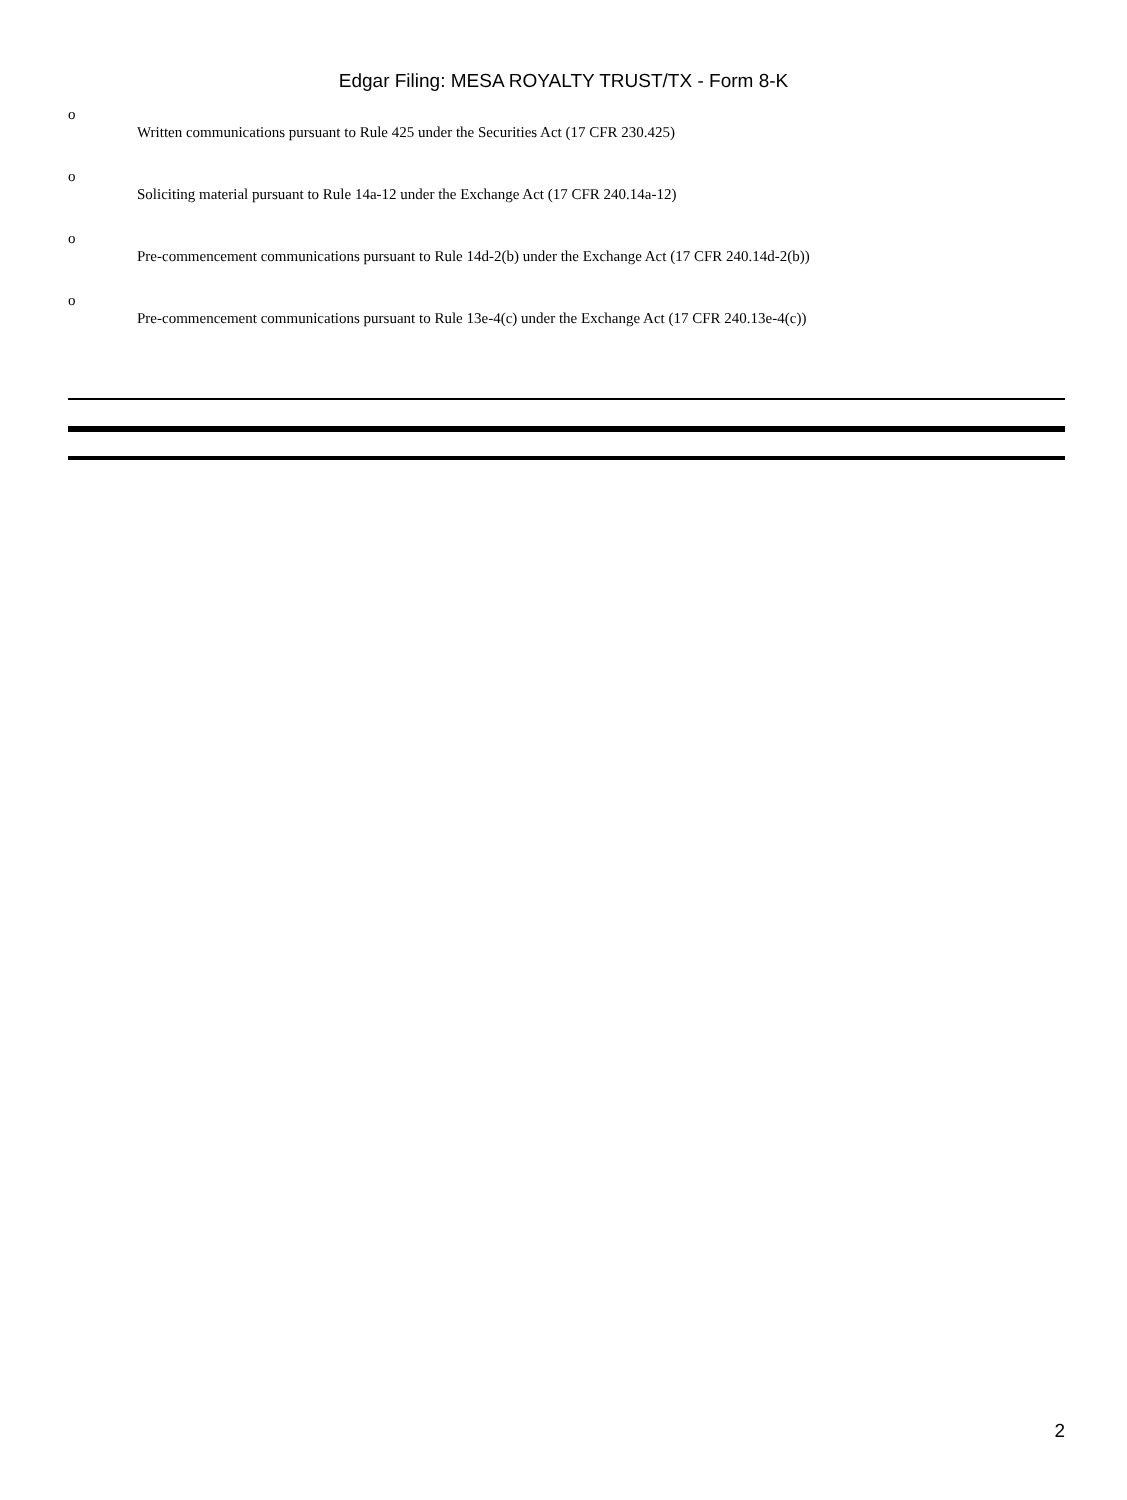Edgar Filing: MESA ROYALTY TRUST/TX - Form 8-K
o
Written communications pursuant to Rule 425 under the Securities Act (17 CFR 230.425)
o
Soliciting material pursuant to Rule 14a-12 under the Exchange Act (17 CFR 240.14a-12)
o
Pre-commencement communications pursuant to Rule 14d-2(b) under the Exchange Act (17 CFR 240.14d-2(b))
o
Pre-commencement communications pursuant to Rule 13e-4(c) under the Exchange Act (17 CFR 240.13e-4(c))
2